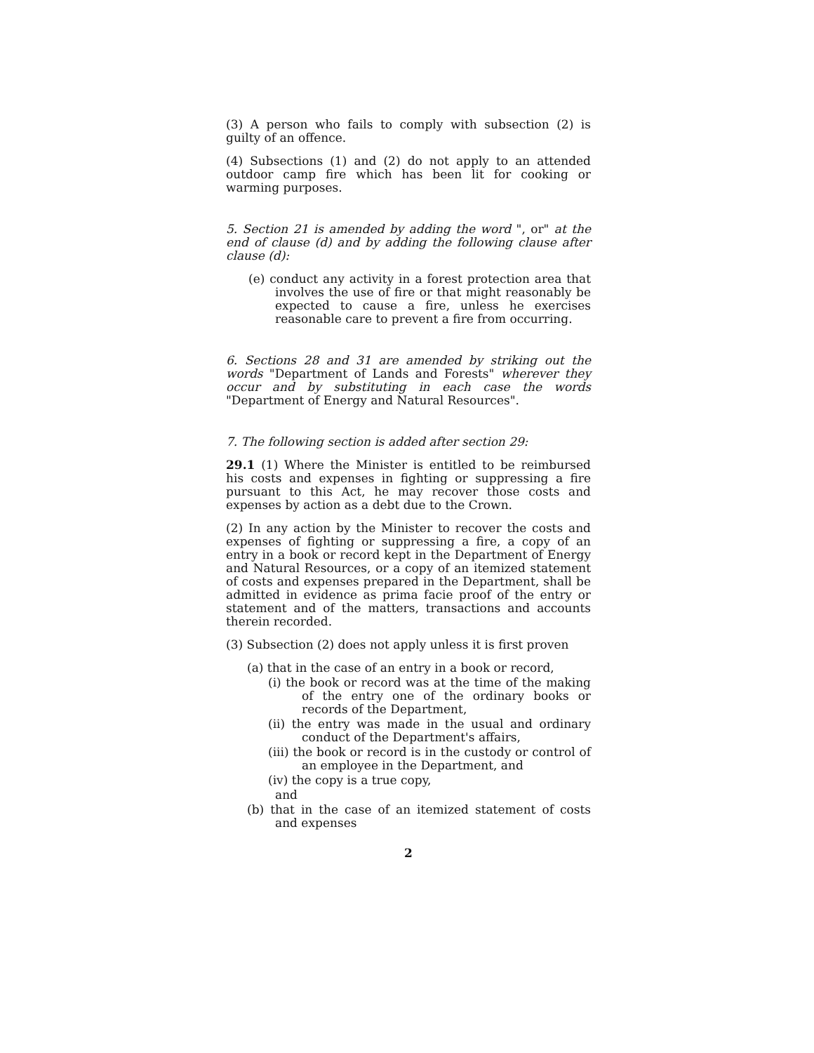(3) A person who fails to comply with subsection (2) is guilty of an offence.
(4) Subsections (1) and (2) do not apply to an attended outdoor camp fire which has been lit for cooking or warming purposes.
5. Section 21 is amended by adding the word ", or" at the end of clause (d) and by adding the following clause after clause (d):
(e) conduct any activity in a forest protection area that involves the use of fire or that might reasonably be expected to cause a fire, unless he exercises reasonable care to prevent a fire from occurring.
6. Sections 28 and 31 are amended by striking out the words "Department of Lands and Forests" wherever they occur and by substituting in each case the words "Department of Energy and Natural Resources".
7. The following section is added after section 29:
29.1 (1) Where the Minister is entitled to be reimbursed his costs and expenses in fighting or suppressing a fire pursuant to this Act, he may recover those costs and expenses by action as a debt due to the Crown.
(2) In any action by the Minister to recover the costs and expenses of fighting or suppressing a fire, a copy of an entry in a book or record kept in the Department of Energy and Natural Resources, or a copy of an itemized statement of costs and expenses prepared in the Department, shall be admitted in evidence as prima facie proof of the entry or statement and of the matters, transactions and accounts therein recorded.
(3) Subsection (2) does not apply unless it is first proven
(a) that in the case of an entry in a book or record,
(i) the book or record was at the time of the making of the entry one of the ordinary books or records of the Department,
(ii) the entry was made in the usual and ordinary conduct of the Department's affairs,
(iii) the book or record is in the custody or control of an employee in the Department, and
(iv) the copy is a true copy,
and
(b) that in the case of an itemized statement of costs and expenses
2